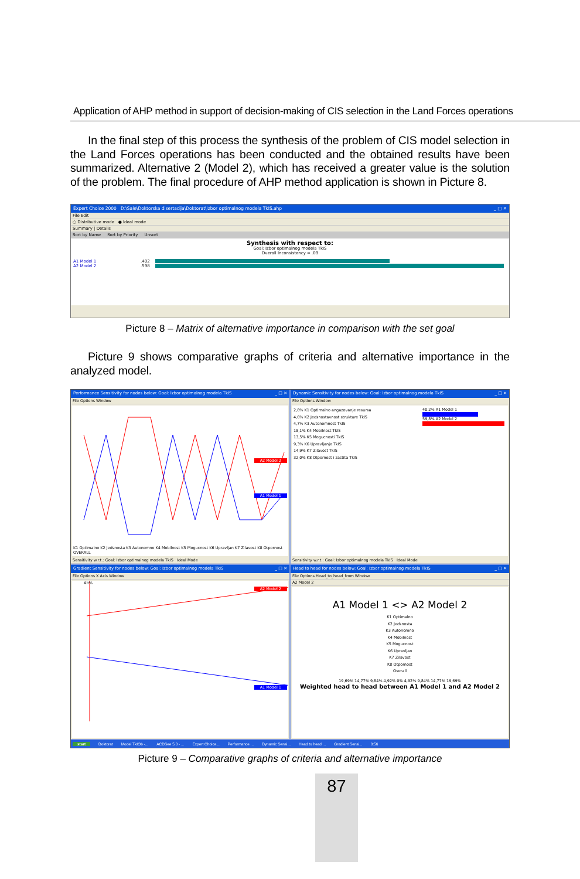Application of AHP method in support of decision-making of CIS selection in the Land Forces operations
In the final step of this process the synthesis of the problem of CIS model selection in the Land Forces operations has been conducted and the obtained results have been summarized. Alternative 2 (Model 2), which has received a greater value is the solution of the problem. The final procedure of AHP method application is shown in Picture 8.
Expert Choice 2000 D:\Sale\Doktorska disertacija\Doktorat\Izbor optimalnog modela TkIS.ahp _ □ ✕
File Edit
○ Distributive mode ● Ideal mode
Summary | Details
Sort by Name Sort by Priority Unsort
Synthesis with respect to:
Goal: Izbor optimalnog modela TkIS
Overall Inconsistency = .09
A1 Model 1.402
A2 Model 2.598
Picture 8 – Matrix of alternative importance in comparison with the set goal
Picture 9 shows comparative graphs of criteria and alternative importance in the analyzed model.
Performance Sensitivity for nodes below: Goal: Izbor optimalnog modela TkIS _ □ ✕
File Options Window
A2 Model 2
A1 Model 1
K1 Optimalno K2 Jedsnosta K3 Autonomno K4 Mobilnost K5 Mogucnost K6 Upravljan K7 Zilavost K8 Otpornost OVERALL
Sensitivity w.r.t.: Goal: Izbor optimalnog modela TkIS Ideal Mode
Dynamic Sensitivity for nodes below: Goal: Izbor optimalnog modela TkIS _ □ ✕
File Options Window
2,8% K1 Optimalno angazovanje resursa
4,6% K2 Jedsnostavnost strukture TkIS
4,7% K3 Autonomnost TkIS
18,1% K4 Mobilnost TkIS
13,5% K5 Mogucnosti TkIS
9,3% K6 Upravljanje TkIS
14,9% K7 Zilavost TkIS
32,0% K8 Otpornost i zastita TkIS
40,2% A1 Model 1
59,8% A2 Model 2
Sensitivity w.r.t.: Goal: Izbor optimalnog modela TkIS Ideal Mode
Gradient Sensitivity for nodes below: Goal: Izbor optimalnog modela TkIS _ □ ✕
File Options X Axis Window
A2 Model 2
A1 Model 1
Alt%
Head to head for nodes below: Goal: Izbor optimalnog modela TkIS _ □ ✕
File Options Head_to_head_from Window
A2 Model 2
A1 Model 1 <> A2 Model 2
K1 Optimalno
K2 Jedsnosta
K3 Autonomno
K4 Mobilnost
K5 Mogucnost
K6 Upravljan
K7 Zilavost
K8 Otpornost
Overall
19,69% 14,77% 9,84% 4,92% 0% 4,92% 9,84% 14,77% 19,69%
Weighted head to head between A1 Model 1 and A2 Model 2
start Doktorat Model TkIOb -... ACDSee 5.0 - ... Expert Choice... Performance ... Dynamic Sensi... Head to head ... Gradient Sensi... 0:56
Picture 9 – Comparative graphs of criteria and alternative importance
87